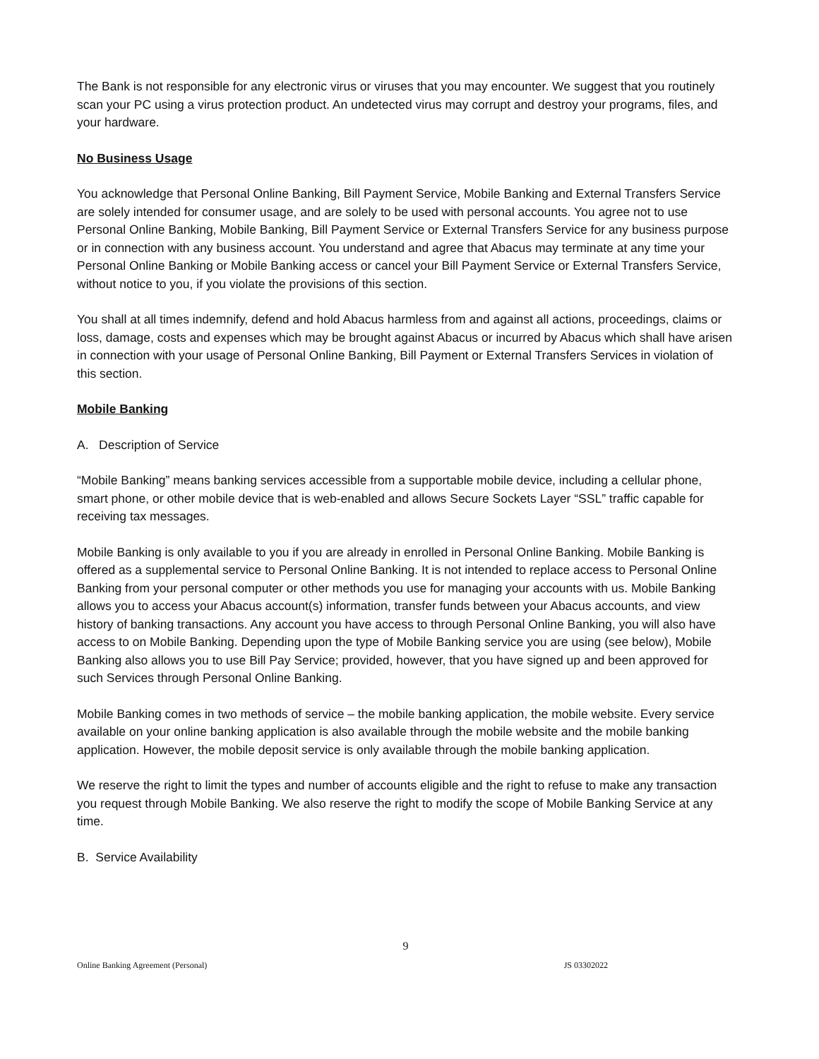The Bank is not responsible for any electronic virus or viruses that you may encounter. We suggest that you routinely scan your PC using a virus protection product. An undetected virus may corrupt and destroy your programs, files, and your hardware.
No Business Usage
You acknowledge that Personal Online Banking, Bill Payment Service, Mobile Banking and External Transfers Service are solely intended for consumer usage, and are solely to be used with personal accounts. You agree not to use Personal Online Banking, Mobile Banking, Bill Payment Service or External Transfers Service for any business purpose or in connection with any business account. You understand and agree that Abacus may terminate at any time your Personal Online Banking or Mobile Banking access or cancel your Bill Payment Service or External Transfers Service, without notice to you, if you violate the provisions of this section.
You shall at all times indemnify, defend and hold Abacus harmless from and against all actions, proceedings, claims or loss, damage, costs and expenses which may be brought against Abacus or incurred by Abacus which shall have arisen in connection with your usage of Personal Online Banking, Bill Payment or External Transfers Services in violation of this section.
Mobile Banking
A. Description of Service
“Mobile Banking” means banking services accessible from a supportable mobile device, including a cellular phone, smart phone, or other mobile device that is web-enabled and allows Secure Sockets Layer “SSL” traffic capable for receiving tax messages.
Mobile Banking is only available to you if you are already in enrolled in Personal Online Banking. Mobile Banking is offered as a supplemental service to Personal Online Banking. It is not intended to replace access to Personal Online Banking from your personal computer or other methods you use for managing your accounts with us. Mobile Banking allows you to access your Abacus account(s) information, transfer funds between your Abacus accounts, and view history of banking transactions. Any account you have access to through Personal Online Banking, you will also have access to on Mobile Banking. Depending upon the type of Mobile Banking service you are using (see below), Mobile Banking also allows you to use Bill Pay Service; provided, however, that you have signed up and been approved for such Services through Personal Online Banking.
Mobile Banking comes in two methods of service – the mobile banking application, the mobile website. Every service available on your online banking application is also available through the mobile website and the mobile banking application. However, the mobile deposit service is only available through the mobile banking application.
We reserve the right to limit the types and number of accounts eligible and the right to refuse to make any transaction you request through Mobile Banking. We also reserve the right to modify the scope of Mobile Banking Service at any time.
B. Service Availability
9
Online Banking Agreement (Personal) JS 03302022